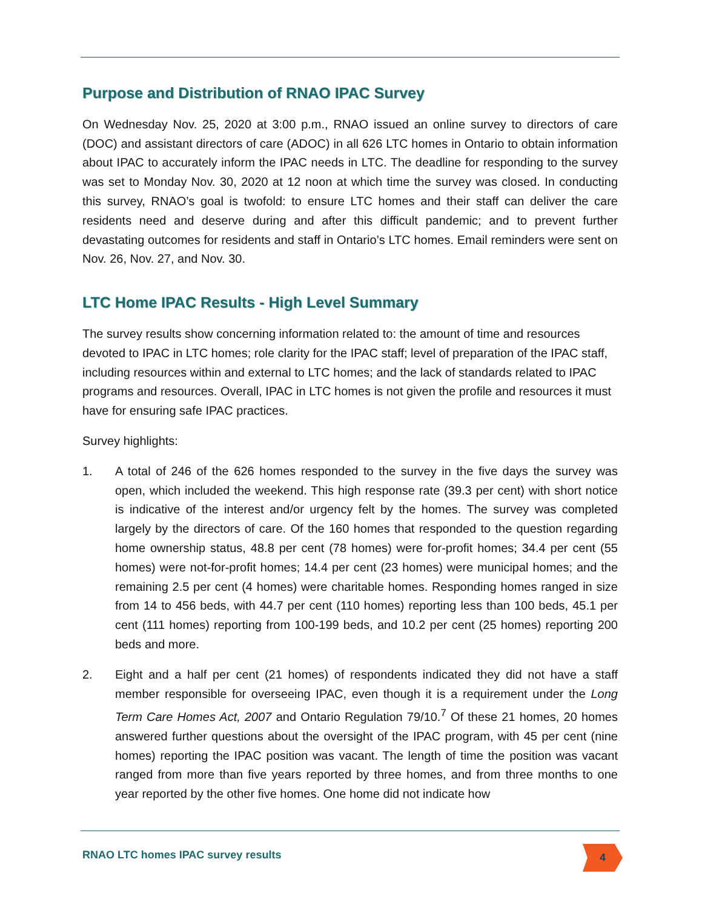Purpose and Distribution of RNAO IPAC Survey
On Wednesday Nov. 25, 2020 at 3:00 p.m., RNAO issued an online survey to directors of care (DOC) and assistant directors of care (ADOC) in all 626 LTC homes in Ontario to obtain information about IPAC to accurately inform the IPAC needs in LTC. The deadline for responding to the survey was set to Monday Nov. 30, 2020 at 12 noon at which time the survey was closed. In conducting this survey, RNAO’s goal is twofold: to ensure LTC homes and their staff can deliver the care residents need and deserve during and after this difficult pandemic; and to prevent further devastating outcomes for residents and staff in Ontario’s LTC homes. Email reminders were sent on Nov. 26, Nov. 27, and Nov. 30.
LTC Home IPAC Results - High Level Summary
The survey results show concerning information related to: the amount of time and resources devoted to IPAC in LTC homes; role clarity for the IPAC staff; level of preparation of the IPAC staff, including resources within and external to LTC homes; and the lack of standards related to IPAC programs and resources. Overall, IPAC in LTC homes is not given the profile and resources it must have for ensuring safe IPAC practices.
Survey highlights:
1. A total of 246 of the 626 homes responded to the survey in the five days the survey was open, which included the weekend. This high response rate (39.3 per cent) with short notice is indicative of the interest and/or urgency felt by the homes. The survey was completed largely by the directors of care. Of the 160 homes that responded to the question regarding home ownership status, 48.8 per cent (78 homes) were for-profit homes; 34.4 per cent (55 homes) were not-for-profit homes; 14.4 per cent (23 homes) were municipal homes; and the remaining 2.5 per cent (4 homes) were charitable homes. Responding homes ranged in size from 14 to 456 beds, with 44.7 per cent (110 homes) reporting less than 100 beds, 45.1 per cent (111 homes) reporting from 100-199 beds, and 10.2 per cent (25 homes) reporting 200 beds and more.
2. Eight and a half per cent (21 homes) of respondents indicated they did not have a staff member responsible for overseeing IPAC, even though it is a requirement under the Long Term Care Homes Act, 2007 and Ontario Regulation 79/10.<sup>7</sup> Of these 21 homes, 20 homes answered further questions about the oversight of the IPAC program, with 45 per cent (nine homes) reporting the IPAC position was vacant. The length of time the position was vacant ranged from more than five years reported by three homes, and from three months to one year reported by the other five homes. One home did not indicate how
RNAO LTC homes IPAC survey results
4